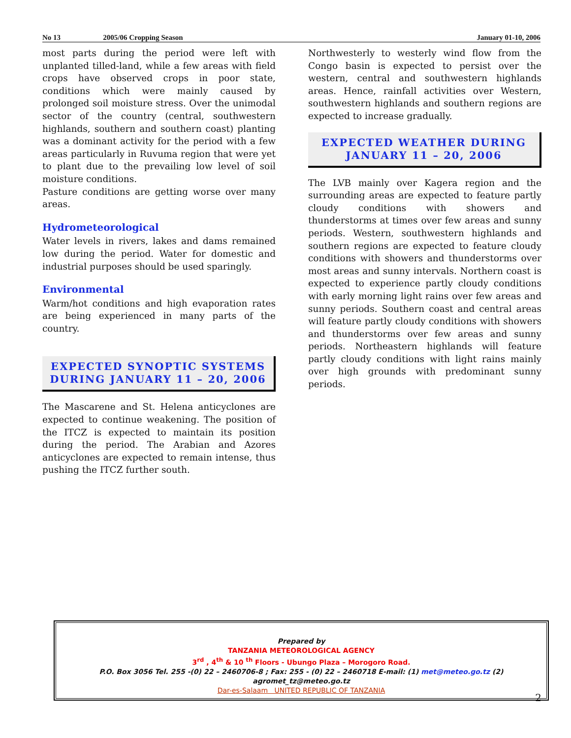No 13 2005/06 Cropping Season January 01-10, 2006
most parts during the period were left with unplanted tilled-land, while a few areas with field crops have observed crops in poor state, conditions which were mainly caused by prolonged soil moisture stress. Over the unimodal sector of the country (central, southwestern highlands, southern and southern coast) planting was a dominant activity for the period with a few areas particularly in Ruvuma region that were yet to plant due to the prevailing low level of soil moisture conditions.
Pasture conditions are getting worse over many areas.
Hydrometeorological
Water levels in rivers, lakes and dams remained low during the period. Water for domestic and industrial purposes should be used sparingly.
Environmental
Warm/hot conditions and high evaporation rates are being experienced in many parts of the country.
EXPECTED SYNOPTIC SYSTEMS
DURING JANUARY 11 – 20, 2006
The Mascarene and St. Helena anticyclones are expected to continue weakening. The position of the ITCZ is expected to maintain its position during the period. The Arabian and Azores anticyclones are expected to remain intense, thus pushing the ITCZ further south.
Northwesterly to westerly wind flow from the Congo basin is expected to persist over the western, central and southwestern highlands areas. Hence, rainfall activities over Western, southwestern highlands and southern regions are expected to increase gradually.
EXPECTED WEATHER DURING
JANUARY 11 – 20, 2006
The LVB mainly over Kagera region and the surrounding areas are expected to feature partly cloudy conditions with showers and thunderstorms at times over few areas and sunny periods. Western, southwestern highlands and southern regions are expected to feature cloudy conditions with showers and thunderstorms over most areas and sunny intervals. Northern coast is expected to experience partly cloudy conditions with early morning light rains over few areas and sunny periods. Southern coast and central areas will feature partly cloudy conditions with showers and thunderstorms over few areas and sunny periods. Northeastern highlands will feature partly cloudy conditions with light rains mainly over high grounds with predominant sunny periods.
Prepared by
TANZANIA METEOROLOGICAL AGENCY
3<sup>rd</sup> , 4<sup>th</sup> & 10 <sup>th</sup> Floors - Ubungo Plaza – Morogoro Road.
P.O. Box 3056 Tel. 255 -(0) 22 – 2460706-8 ; Fax: 255 - (0) 22 – 2460718 E-mail: (1) met@meteo.go.tz (2) agromet_tz@meteo.go.tz
Dar-es-Salaam UNITED REPUBLIC OF TANZANIA
2